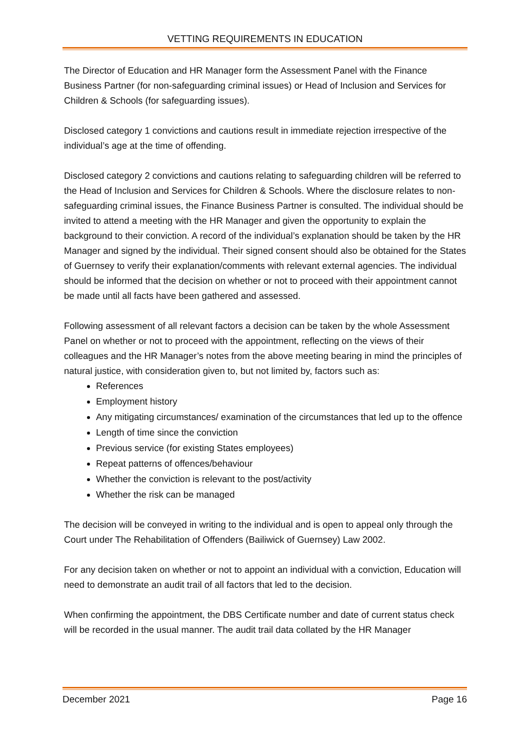VETTING REQUIREMENTS IN EDUCATION
The Director of Education and HR Manager form the Assessment Panel with the Finance Business Partner (for non-safeguarding criminal issues) or Head of Inclusion and Services for Children & Schools (for safeguarding issues).
Disclosed category 1 convictions and cautions result in immediate rejection irrespective of the individual’s age at the time of offending.
Disclosed category 2 convictions and cautions relating to safeguarding children will be referred to the Head of Inclusion and Services for Children & Schools. Where the disclosure relates to non-safeguarding criminal issues, the Finance Business Partner is consulted. The individual should be invited to attend a meeting with the HR Manager and given the opportunity to explain the background to their conviction. A record of the individual’s explanation should be taken by the HR Manager and signed by the individual. Their signed consent should also be obtained for the States of Guernsey to verify their explanation/comments with relevant external agencies. The individual should be informed that the decision on whether or not to proceed with their appointment cannot be made until all facts have been gathered and assessed.
Following assessment of all relevant factors a decision can be taken by the whole Assessment Panel on whether or not to proceed with the appointment, reflecting on the views of their colleagues and the HR Manager’s notes from the above meeting bearing in mind the principles of natural justice, with consideration given to, but not limited by, factors such as:
References
Employment history
Any mitigating circumstances/ examination of the circumstances that led up to the offence
Length of time since the conviction
Previous service (for existing States employees)
Repeat patterns of offences/behaviour
Whether the conviction is relevant to the post/activity
Whether the risk can be managed
The decision will be conveyed in writing to the individual and is open to appeal only through the Court under The Rehabilitation of Offenders (Bailiwick of Guernsey) Law 2002.
For any decision taken on whether or not to appoint an individual with a conviction, Education will need to demonstrate an audit trail of all factors that led to the decision.
When confirming the appointment, the DBS Certificate number and date of current status check will be recorded in the usual manner. The audit trail data collated by the HR Manager
December 2021 Page 16